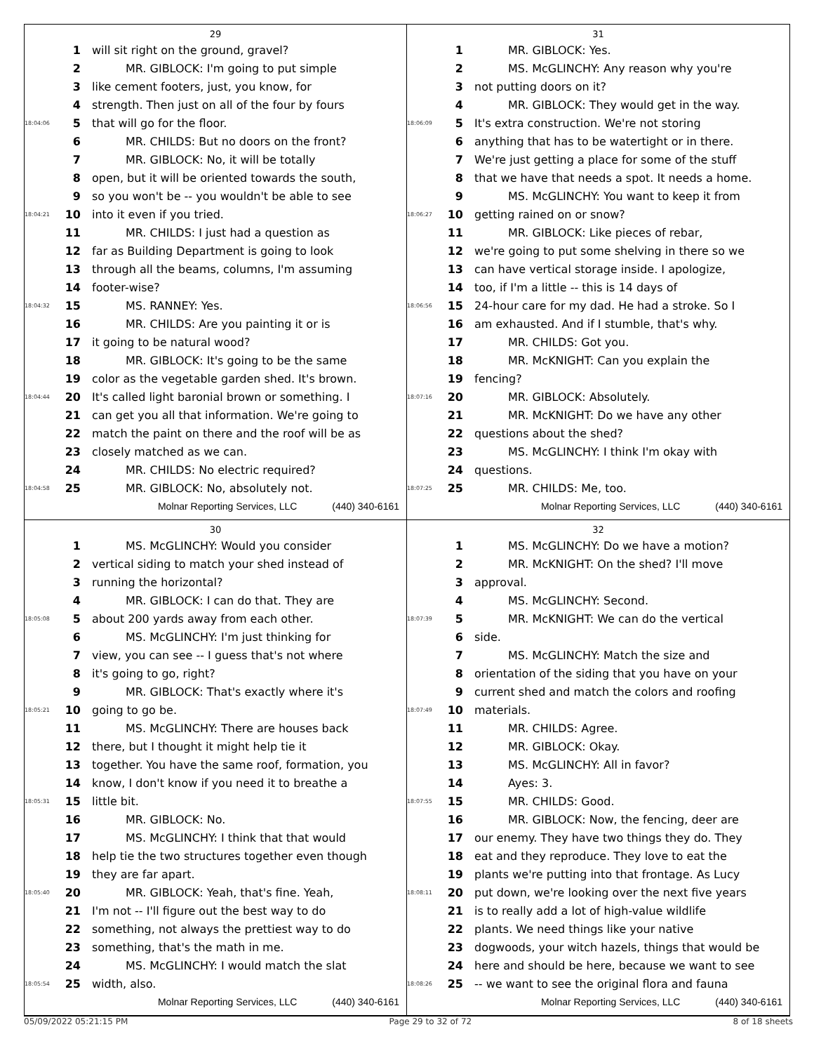29
1 will sit right on the ground, gravel?
2   MR. GIBLOCK: I'm going to put simple
3 like cement footers, just, you know, for
4 strength. Then just on all of the four by fours
18:04:06 5 that will go for the floor.
6   MR. CHILDS: But no doors on the front?
7   MR. GIBLOCK: No, it will be totally
8 open, but it will be oriented towards the south,
9 so you won't be -- you wouldn't be able to see
18:04:21 10 into it even if you tried.
11   MR. CHILDS: I just had a question as
12 far as Building Department is going to look
13 through all the beams, columns, I'm assuming
14 footer-wise?
18:04:32 15   MS. RANNEY: Yes.
16   MR. CHILDS: Are you painting it or is
17 it going to be natural wood?
18   MR. GIBLOCK: It's going to be the same
19 color as the vegetable garden shed. It's brown.
18:04:44 20 It's called light baronial brown or something. I
21 can get you all that information. We're going to
22 match the paint on there and the roof will be as
23 closely matched as we can.
24   MR. CHILDS: No electric required?
18:04:58 25   MR. GIBLOCK: No, absolutely not.
Molnar Reporting Services, LLC (440) 340-6161
31
1   MR. GIBLOCK: Yes.
2   MS. McGLINCHY: Any reason why you're
3 not putting doors on it?
4   MR. GIBLOCK: They would get in the way.
18:06:09 5 It's extra construction. We're not storing
6 anything that has to be watertight or in there.
7 We're just getting a place for some of the stuff
8 that we have that needs a spot. It needs a home.
9   MS. McGLINCHY: You want to keep it from
18:06:27 10 getting rained on or snow?
11   MR. GIBLOCK: Like pieces of rebar,
12 we're going to put some shelving in there so we
13 can have vertical storage inside. I apologize,
14 too, if I'm a little -- this is 14 days of
18:06:56 15 24-hour care for my dad. He had a stroke. So I
16 am exhausted. And if I stumble, that's why.
17   MR. CHILDS: Got you.
18   MR. McKNIGHT: Can you explain the
19 fencing?
18:07:16 20   MR. GIBLOCK: Absolutely.
21   MR. McKNIGHT: Do we have any other
22 questions about the shed?
23   MS. McGLINCHY: I think I'm okay with
24 questions.
18:07:25 25   MR. CHILDS: Me, too.
Molnar Reporting Services, LLC (440) 340-6161
30
1   MS. McGLINCHY: Would you consider
2 vertical siding to match your shed instead of
3 running the horizontal?
4   MR. GIBLOCK: I can do that. They are
18:05:08 5 about 200 yards away from each other.
6   MS. McGLINCHY: I'm just thinking for
7 view, you can see -- I guess that's not where
8 it's going to go, right?
9   MR. GIBLOCK: That's exactly where it's
18:05:21 10 going to go be.
11   MS. McGLINCHY: There are houses back
12 there, but I thought it might help tie it
13 together. You have the same roof, formation, you
14 know, I don't know if you need it to breathe a
18:05:31 15 little bit.
16   MR. GIBLOCK: No.
17   MS. McGLINCHY: I think that that would
18 help tie the two structures together even though
19 they are far apart.
18:05:40 20   MR. GIBLOCK: Yeah, that's fine. Yeah,
21 I'm not -- I'll figure out the best way to do
22 something, not always the prettiest way to do
23 something, that's the math in me.
24   MS. McGLINCHY: I would match the slat
18:05:54 25 width, also.
Molnar Reporting Services, LLC (440) 340-6161
32
1   MS. McGLINCHY: Do we have a motion?
2   MR. McKNIGHT: On the shed? I'll move
3 approval.
4   MS. McGLINCHY: Second.
18:07:39 5   MR. McKNIGHT: We can do the vertical
6 side.
7   MS. McGLINCHY: Match the size and
8 orientation of the siding that you have on your
9 current shed and match the colors and roofing
18:07:49 10 materials.
11   MR. CHILDS: Agree.
12   MR. GIBLOCK: Okay.
13   MS. McGLINCHY: All in favor?
14   Ayes: 3.
18:07:55 15   MR. CHILDS: Good.
16   MR. GIBLOCK: Now, the fencing, deer are
17 our enemy. They have two things they do. They
18 eat and they reproduce. They love to eat the
19 plants we're putting into that frontage. As Lucy
18:08:11 20 put down, we're looking over the next five years
21 is to really add a lot of high-value wildlife
22 plants. We need things like your native
23 dogwoods, your witch hazels, things that would be
24 here and should be here, because we want to see
18:08:26 25 -- we want to see the original flora and fauna
Molnar Reporting Services, LLC (440) 340-6161
05/09/2022 05:21:15 PM Page 29 to 32 of 72 8 of 18 sheets